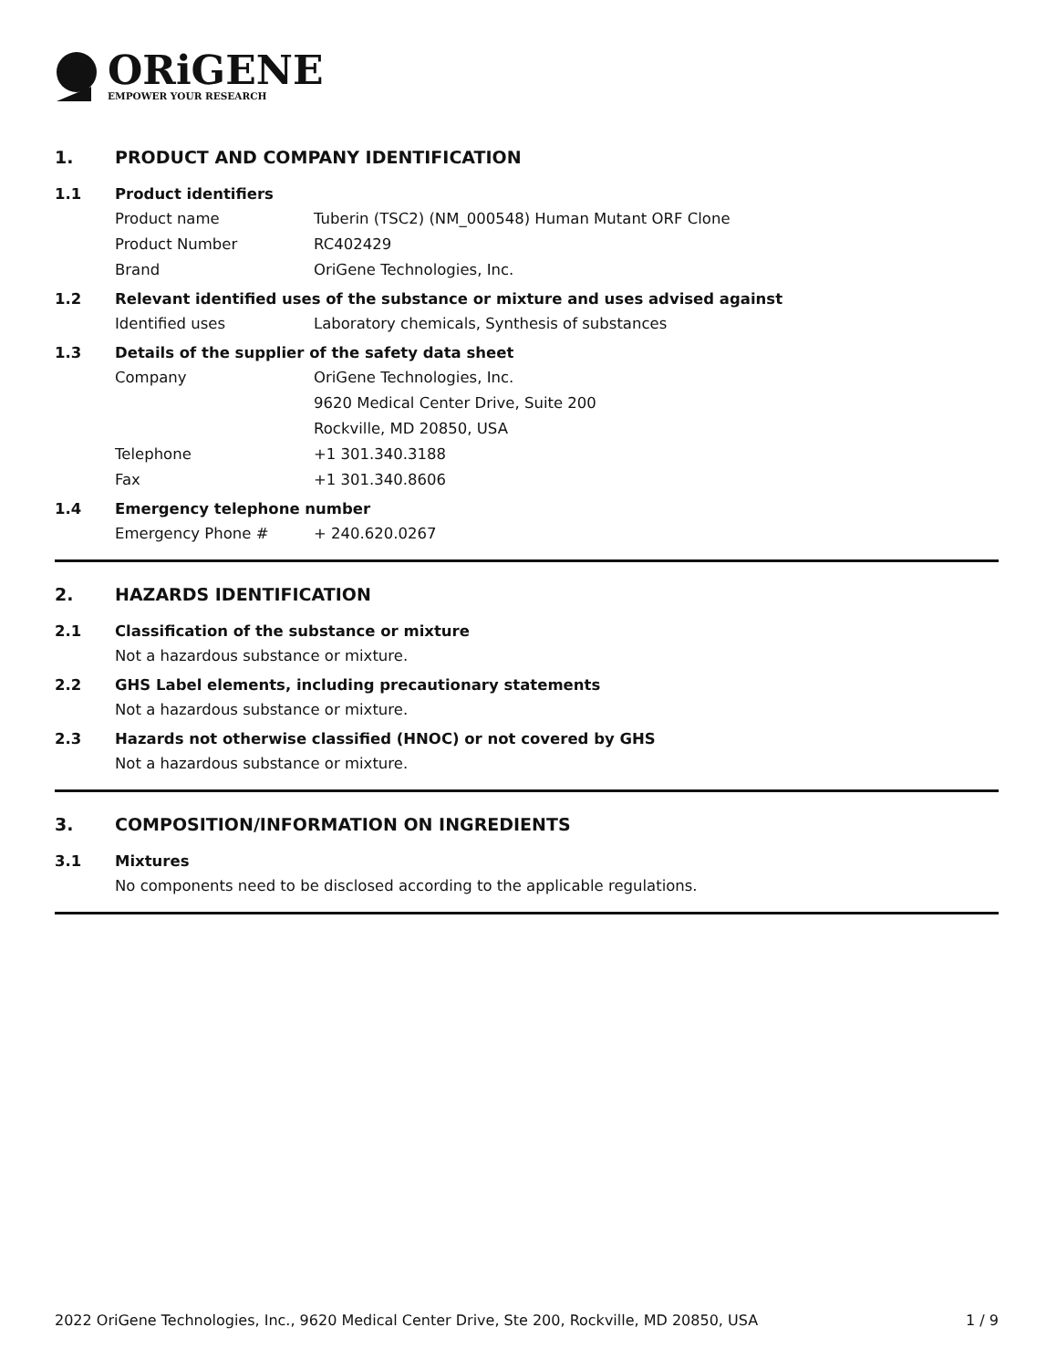ORiGENE
EMPOWER YOUR RESEARCH
1. PRODUCT AND COMPANY IDENTIFICATION
1.1 Product identifiers
Product name Tuberin (TSC2) (NM_000548) Human Mutant ORF Clone
Product Number RC402429
Brand OriGene Technologies, Inc.
1.2 Relevant identified uses of the substance or mixture and uses advised against
Identified uses Laboratory chemicals, Synthesis of substances
1.3 Details of the supplier of the safety data sheet
Company OriGene Technologies, Inc.
9620 Medical Center Drive, Suite 200
Rockville, MD 20850, USA
Telephone +1 301.340.3188
Fax +1 301.340.8606
1.4 Emergency telephone number
Emergency Phone # + 240.620.0267
2. HAZARDS IDENTIFICATION
2.1 Classification of the substance or mixture
Not a hazardous substance or mixture.
2.2 GHS Label elements, including precautionary statements
Not a hazardous substance or mixture.
2.3 Hazards not otherwise classified (HNOC) or not covered by GHS
Not a hazardous substance or mixture.
3. COMPOSITION/INFORMATION ON INGREDIENTS
3.1 Mixtures
No components need to be disclosed according to the applicable regulations.
2022 OriGene Technologies, Inc., 9620 Medical Center Drive, Ste 200, Rockville, MD 20850, USA 1 / 9